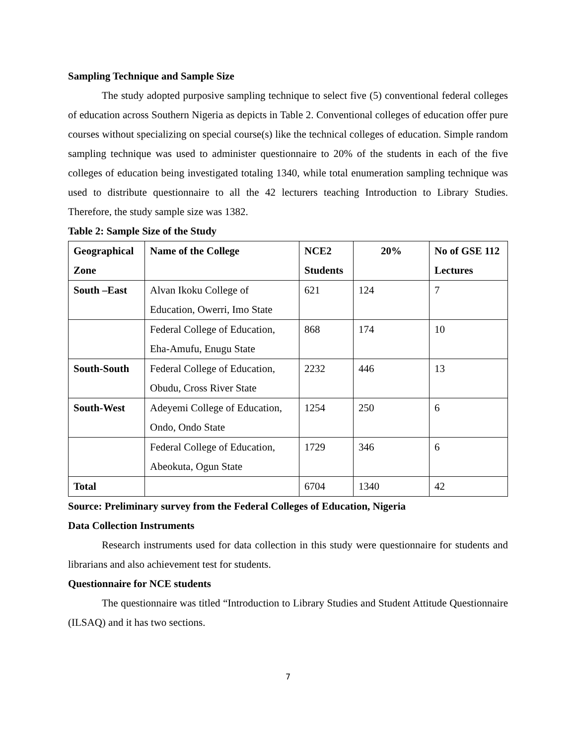Sampling Technique and Sample Size
The study adopted purposive sampling technique to select five (5) conventional federal colleges of education across Southern Nigeria as depicts in Table 2. Conventional colleges of education offer pure courses without specializing on special course(s) like the technical colleges of education. Simple random sampling technique was used to administer questionnaire to 20% of the students in each of the five colleges of education being investigated totaling 1340, while total enumeration sampling technique was used to distribute questionnaire to all the 42 lecturers teaching Introduction to Library Studies. Therefore, the study sample size was 1382.
Table 2: Sample Size of the Study
| Geographical Zone | Name of the College | NCE2 Students | 20% | No of GSE 112 Lectures |
| --- | --- | --- | --- | --- |
| South –East | Alvan Ikoku College of Education, Owerri, Imo State | 621 | 124 | 7 |
| | Federal College of Education, Eha-Amufu, Enugu State | 868 | 174 | 10 |
| South-South | Federal College of Education, Obudu, Cross River State | 2232 | 446 | 13 |
| South-West | Adeyemi College of Education, Ondo, Ondo State | 1254 | 250 | 6 |
| | Federal College of Education, Abeokuta, Ogun State | 1729 | 346 | 6 |
| Total | | 6704 | 1340 | 42 |
Source: Preliminary survey from the Federal Colleges of Education, Nigeria
Data Collection Instruments
Research instruments used for data collection in this study were questionnaire for students and librarians and also achievement test for students.
Questionnaire for NCE students
The questionnaire was titled “Introduction to Library Studies and Student Attitude Questionnaire (ILSAQ) and it has two sections.
7